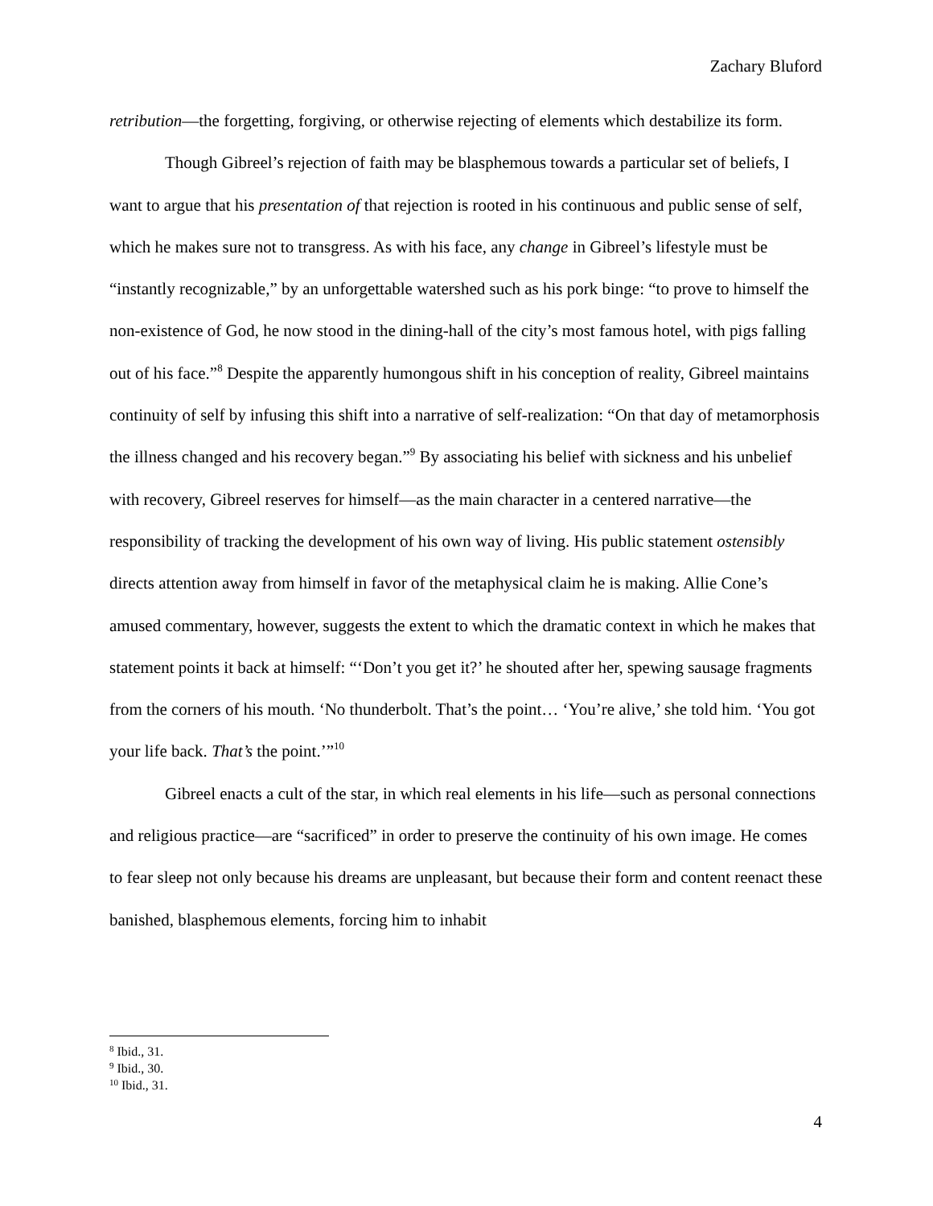Zachary Bluford
retribution—the forgetting, forgiving, or otherwise rejecting of elements which destabilize its form.
Though Gibreel’s rejection of faith may be blasphemous towards a particular set of beliefs, I want to argue that his presentation of that rejection is rooted in his continuous and public sense of self, which he makes sure not to transgress. As with his face, any change in Gibreel’s lifestyle must be “instantly recognizable,” by an unforgettable watershed such as his pork binge: “to prove to himself the non-existence of God, he now stood in the dining-hall of the city’s most famous hotel, with pigs falling out of his face.”<sup>8</sup> Despite the apparently humongous shift in his conception of reality, Gibreel maintains continuity of self by infusing this shift into a narrative of self-realization: “On that day of metamorphosis the illness changed and his recovery began.”<sup>9</sup> By associating his belief with sickness and his unbelief with recovery, Gibreel reserves for himself—as the main character in a centered narrative—the responsibility of tracking the development of his own way of living. His public statement ostensibly directs attention away from himself in favor of the metaphysical claim he is making. Allie Cone’s amused commentary, however, suggests the extent to which the dramatic context in which he makes that statement points it back at himself: “‘Don’t you get it?’ he shouted after her, spewing sausage fragments from the corners of his mouth. ‘No thunderbolt. That’s the point… ‘You’re alive,’ she told him. ‘You got your life back. That’s the point.’”<sup>10</sup>
Gibreel enacts a cult of the star, in which real elements in his life—such as personal connections and religious practice—are “sacrificed” in order to preserve the continuity of his own image. He comes to fear sleep not only because his dreams are unpleasant, but because their form and content reenact these banished, blasphemous elements, forcing him to inhabit
<sup>8</sup> Ibid., 31.
<sup>9</sup> Ibid., 30.
<sup>10</sup> Ibid., 31.
4